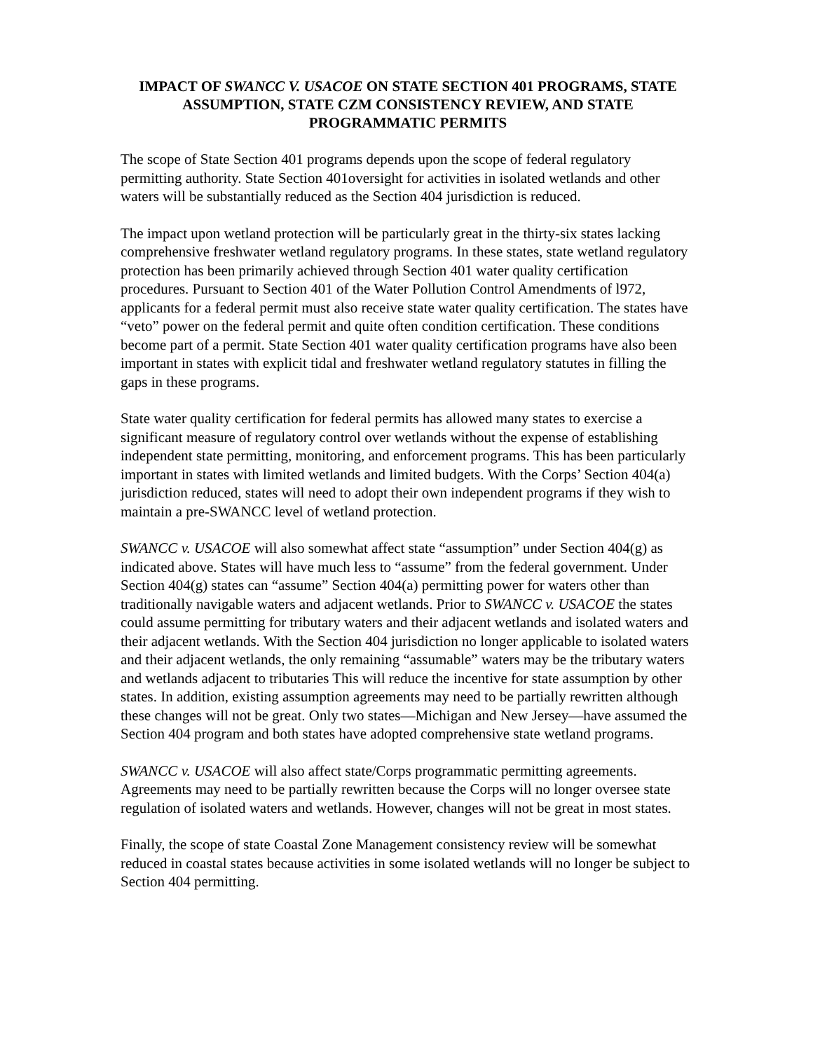IMPACT OF SWANCC V. USACOE ON STATE SECTION 401 PROGRAMS, STATE ASSUMPTION, STATE CZM CONSISTENCY REVIEW, AND STATE PROGRAMMATIC PERMITS
The scope of State Section 401 programs depends upon the scope of federal regulatory permitting authority. State Section 401oversight for activities in isolated wetlands and other waters will be substantially reduced as the Section 404 jurisdiction is reduced.
The impact upon wetland protection will be particularly great in the thirty-six states lacking comprehensive freshwater wetland regulatory programs. In these states, state wetland regulatory protection has been primarily achieved through Section 401 water quality certification procedures. Pursuant to Section 401 of the Water Pollution Control Amendments of l972, applicants for a federal permit must also receive state water quality certification. The states have “veto” power on the federal permit and quite often condition certification. These conditions become part of a permit. State Section 401 water quality certification programs have also been important in states with explicit tidal and freshwater wetland regulatory statutes in filling the gaps in these programs.
State water quality certification for federal permits has allowed many states to exercise a significant measure of regulatory control over wetlands without the expense of establishing independent state permitting, monitoring, and enforcement programs. This has been particularly important in states with limited wetlands and limited budgets. With the Corps’ Section 404(a) jurisdiction reduced, states will need to adopt their own independent programs if they wish to maintain a pre-SWANCC level of wetland protection.
SWANCC v. USACOE will also somewhat affect state “assumption” under Section 404(g) as indicated above. States will have much less to “assume” from the federal government. Under Section 404(g) states can “assume” Section 404(a) permitting power for waters other than traditionally navigable waters and adjacent wetlands. Prior to SWANCC v. USACOE the states could assume permitting for tributary waters and their adjacent wetlands and isolated waters and their adjacent wetlands. With the Section 404 jurisdiction no longer applicable to isolated waters and their adjacent wetlands, the only remaining “assumable” waters may be the tributary waters and wetlands adjacent to tributaries This will reduce the incentive for state assumption by other states. In addition, existing assumption agreements may need to be partially rewritten although these changes will not be great. Only two states—Michigan and New Jersey—have assumed the Section 404 program and both states have adopted comprehensive state wetland programs.
SWANCC v. USACOE will also affect state/Corps programmatic permitting agreements. Agreements may need to be partially rewritten because the Corps will no longer oversee state regulation of isolated waters and wetlands. However, changes will not be great in most states.
Finally, the scope of state Coastal Zone Management consistency review will be somewhat reduced in coastal states because activities in some isolated wetlands will no longer be subject to Section 404 permitting.